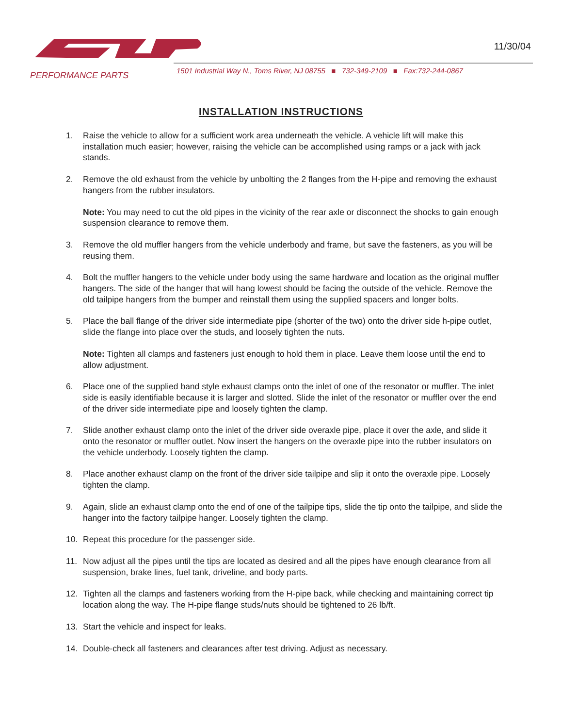PERFORMANCE PARTS
11/30/04
1501 Industrial Way N., Toms River, NJ 08755 ■ 732-349-2109 ■ Fax:732-244-0867
INSTALLATION INSTRUCTIONS
1. Raise the vehicle to allow for a sufficient work area underneath the vehicle. A vehicle lift will make this installation much easier; however, raising the vehicle can be accomplished using ramps or a jack with jack stands.
2. Remove the old exhaust from the vehicle by unbolting the 2 flanges from the H-pipe and removing the exhaust hangers from the rubber insulators.
Note: You may need to cut the old pipes in the vicinity of the rear axle or disconnect the shocks to gain enough suspension clearance to remove them.
3. Remove the old muffler hangers from the vehicle underbody and frame, but save the fasteners, as you will be reusing them.
4. Bolt the muffler hangers to the vehicle under body using the same hardware and location as the original muffler hangers. The side of the hanger that will hang lowest should be facing the outside of the vehicle. Remove the old tailpipe hangers from the bumper and reinstall them using the supplied spacers and longer bolts.
5. Place the ball flange of the driver side intermediate pipe (shorter of the two) onto the driver side h-pipe outlet, slide the flange into place over the studs, and loosely tighten the nuts.
Note: Tighten all clamps and fasteners just enough to hold them in place. Leave them loose until the end to allow adjustment.
6. Place one of the supplied band style exhaust clamps onto the inlet of one of the resonator or muffler. The inlet side is easily identifiable because it is larger and slotted. Slide the inlet of the resonator or muffler over the end of the driver side intermediate pipe and loosely tighten the clamp.
7. Slide another exhaust clamp onto the inlet of the driver side overaxle pipe, place it over the axle, and slide it onto the resonator or muffler outlet. Now insert the hangers on the overaxle pipe into the rubber insulators on the vehicle underbody. Loosely tighten the clamp.
8. Place another exhaust clamp on the front of the driver side tailpipe and slip it onto the overaxle pipe. Loosely tighten the clamp.
9. Again, slide an exhaust clamp onto the end of one of the tailpipe tips, slide the tip onto the tailpipe, and slide the hanger into the factory tailpipe hanger. Loosely tighten the clamp.
10. Repeat this procedure for the passenger side.
11. Now adjust all the pipes until the tips are located as desired and all the pipes have enough clearance from all suspension, brake lines, fuel tank, driveline, and body parts.
12. Tighten all the clamps and fasteners working from the H-pipe back, while checking and maintaining correct tip location along the way. The H-pipe flange studs/nuts should be tightened to 26 lb/ft.
13. Start the vehicle and inspect for leaks.
14. Double-check all fasteners and clearances after test driving. Adjust as necessary.